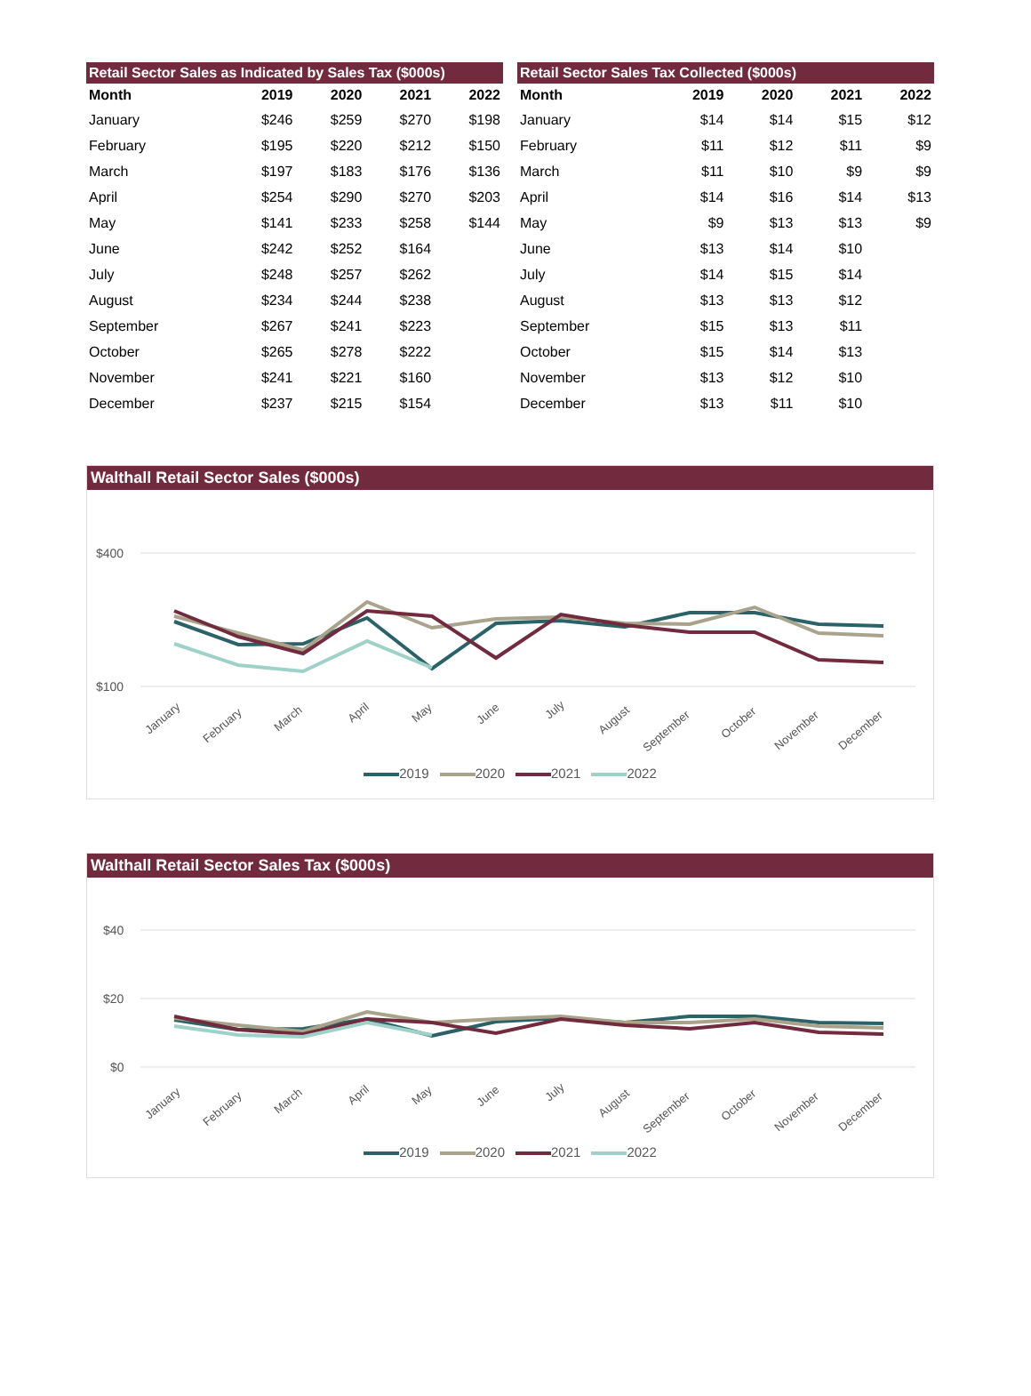Retail Sector Sales as Indicated by Sales Tax ($000s)
| Month | 2019 | 2020 | 2021 | 2022 |
| --- | --- | --- | --- | --- |
| January | $246 | $259 | $270 | $198 |
| February | $195 | $220 | $212 | $150 |
| March | $197 | $183 | $176 | $136 |
| April | $254 | $290 | $270 | $203 |
| May | $141 | $233 | $258 | $144 |
| June | $242 | $252 | $164 | |
| July | $248 | $257 | $262 | |
| August | $234 | $244 | $238 | |
| September | $267 | $241 | $223 | |
| October | $265 | $278 | $222 | |
| November | $241 | $221 | $160 | |
| December | $237 | $215 | $154 | |
Retail Sector Sales Tax Collected ($000s)
| Month | 2019 | 2020 | 2021 | 2022 |
| --- | --- | --- | --- | --- |
| January | $14 | $14 | $15 | $12 |
| February | $11 | $12 | $11 | $9 |
| March | $11 | $10 | $9 | $9 |
| April | $14 | $16 | $14 | $13 |
| May | $9 | $13 | $13 | $9 |
| June | $13 | $14 | $10 | |
| July | $14 | $15 | $14 | |
| August | $13 | $13 | $12 | |
| September | $15 | $13 | $11 | |
| October | $15 | $14 | $13 | |
| November | $13 | $12 | $10 | |
| December | $13 | $11 | $10 | |
Walthall Retail Sector Sales ($000s)
$400
$100
January
February
March
April
May
June
July
August
September
October
November
December
2019 2020 2021 2022
Walthall Retail Sector Sales Tax ($000s)
$40
$20
$0
January
February
March
April
May
June
July
August
September
October
November
December
2019 2020 2021 2022